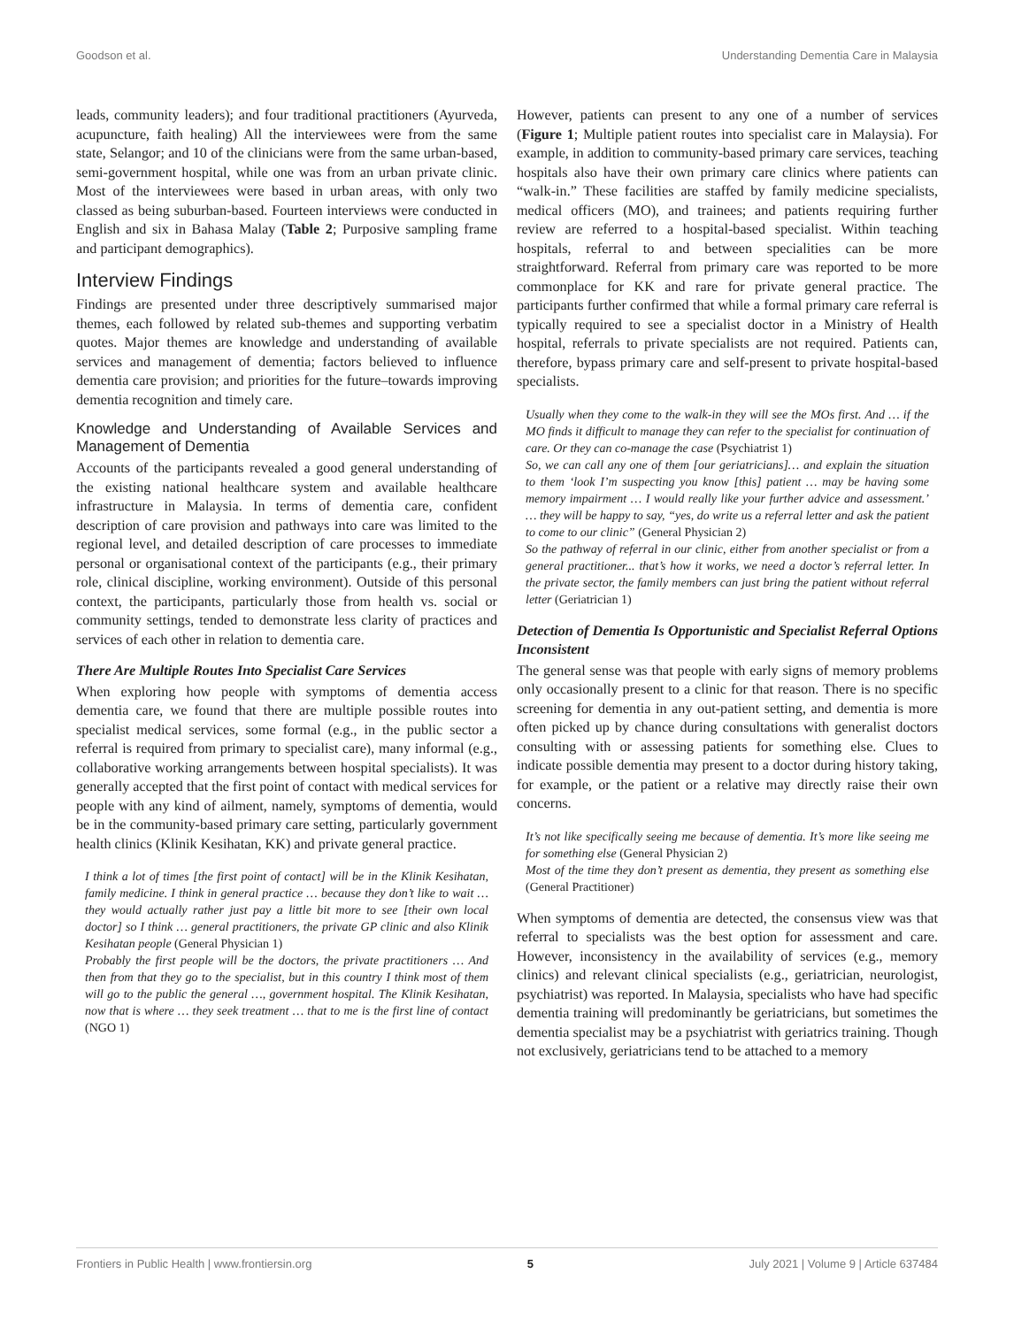Goodson et al. Understanding Dementia Care in Malaysia
leads, community leaders); and four traditional practitioners (Ayurveda, acupuncture, faith healing) All the interviewees were from the same state, Selangor; and 10 of the clinicians were from the same urban-based, semi-government hospital, while one was from an urban private clinic. Most of the interviewees were based in urban areas, with only two classed as being suburban-based. Fourteen interviews were conducted in English and six in Bahasa Malay (Table 2; Purposive sampling frame and participant demographics).
Interview Findings
Findings are presented under three descriptively summarised major themes, each followed by related sub-themes and supporting verbatim quotes. Major themes are knowledge and understanding of available services and management of dementia; factors believed to influence dementia care provision; and priorities for the future–towards improving dementia recognition and timely care.
Knowledge and Understanding of Available Services and Management of Dementia
Accounts of the participants revealed a good general understanding of the existing national healthcare system and available healthcare infrastructure in Malaysia. In terms of dementia care, confident description of care provision and pathways into care was limited to the regional level, and detailed description of care processes to immediate personal or organisational context of the participants (e.g., their primary role, clinical discipline, working environment). Outside of this personal context, the participants, particularly those from health vs. social or community settings, tended to demonstrate less clarity of practices and services of each other in relation to dementia care.
There Are Multiple Routes Into Specialist Care Services
When exploring how people with symptoms of dementia access dementia care, we found that there are multiple possible routes into specialist medical services, some formal (e.g., in the public sector a referral is required from primary to specialist care), many informal (e.g., collaborative working arrangements between hospital specialists). It was generally accepted that the first point of contact with medical services for people with any kind of ailment, namely, symptoms of dementia, would be in the community-based primary care setting, particularly government health clinics (Klinik Kesihatan, KK) and private general practice.
I think a lot of times [the first point of contact] will be in the Klinik Kesihatan, family medicine. I think in general practice … because they don’t like to wait … they would actually rather just pay a little bit more to see [their own local doctor] so I think … general practitioners, the private GP clinic and also Klinik Kesihatan people (General Physician 1)
Probably the first people will be the doctors, the private practitioners … And then from that they go to the specialist, but in this country I think most of them will go to the public the general …, government hospital. The Klinik Kesihatan, now that is where … they seek treatment … that to me is the first line of contact (NGO 1)
However, patients can present to any one of a number of services (Figure 1; Multiple patient routes into specialist care in Malaysia). For example, in addition to community-based primary care services, teaching hospitals also have their own primary care clinics where patients can “walk-in.” These facilities are staffed by family medicine specialists, medical officers (MO), and trainees; and patients requiring further review are referred to a hospital-based specialist. Within teaching hospitals, referral to and between specialities can be more straightforward. Referral from primary care was reported to be more commonplace for KK and rare for private general practice. The participants further confirmed that while a formal primary care referral is typically required to see a specialist doctor in a Ministry of Health hospital, referrals to private specialists are not required. Patients can, therefore, bypass primary care and self-present to private hospital-based specialists.
Usually when they come to the walk-in they will see the MOs first. And … if the MO finds it difficult to manage they can refer to the specialist for continuation of care. Or they can co-manage the case (Psychiatrist 1)
So, we can call any one of them [our geriatricians]… and explain the situation to them ‘look I’m suspecting you know [this] patient … may be having some memory impairment … I would really like your further advice and assessment.’ … they will be happy to say, “yes, do write us a referral letter and ask the patient to come to our clinic” (General Physician 2)
So the pathway of referral in our clinic, either from another specialist or from a general practitioner... that’s how it works, we need a doctor’s referral letter. In the private sector, the family members can just bring the patient without referral letter (Geriatrician 1)
Detection of Dementia Is Opportunistic and Specialist Referral Options Inconsistent
The general sense was that people with early signs of memory problems only occasionally present to a clinic for that reason. There is no specific screening for dementia in any out-patient setting, and dementia is more often picked up by chance during consultations with generalist doctors consulting with or assessing patients for something else. Clues to indicate possible dementia may present to a doctor during history taking, for example, or the patient or a relative may directly raise their own concerns.
It’s not like specifically seeing me because of dementia. It’s more like seeing me for something else (General Physician 2)
Most of the time they don’t present as dementia, they present as something else (General Practitioner)
When symptoms of dementia are detected, the consensus view was that referral to specialists was the best option for assessment and care. However, inconsistency in the availability of services (e.g., memory clinics) and relevant clinical specialists (e.g., geriatrician, neurologist, psychiatrist) was reported. In Malaysia, specialists who have had specific dementia training will predominantly be geriatricians, but sometimes the dementia specialist may be a psychiatrist with geriatrics training. Though not exclusively, geriatricians tend to be attached to a memory
Frontiers in Public Health | www.frontiersin.org 5 July 2021 | Volume 9 | Article 637484